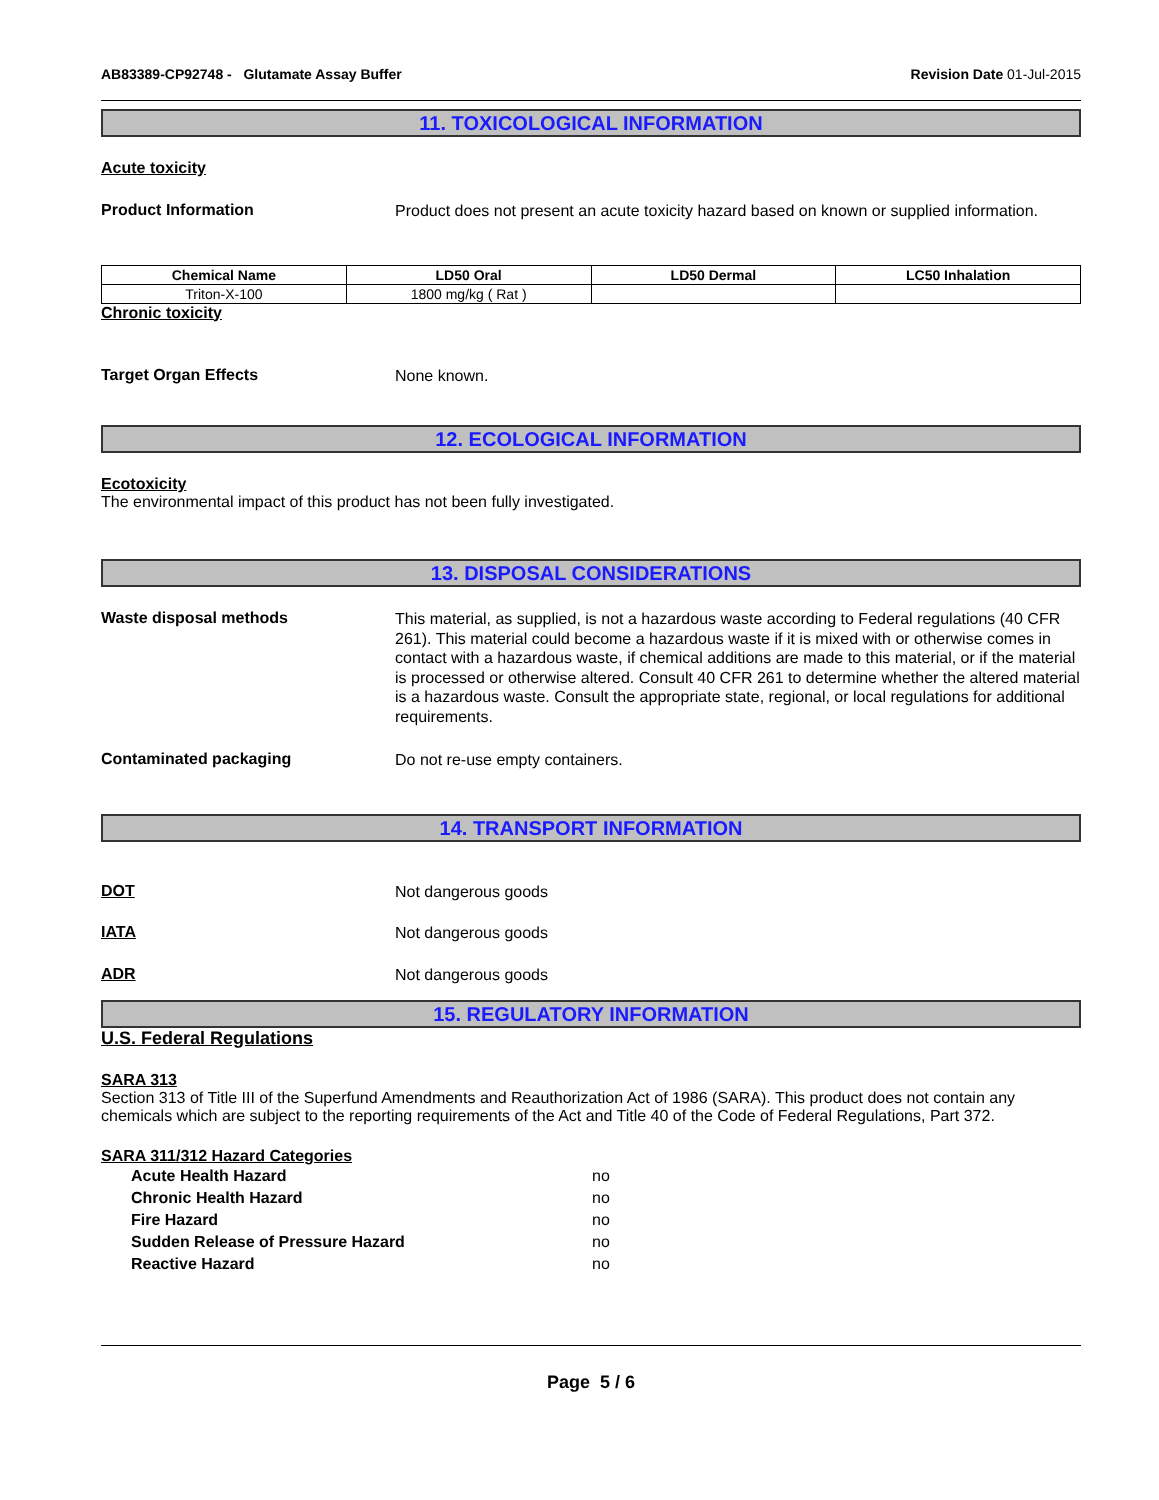AB83389-CP92748 - Glutamate Assay Buffer Revision Date 01-Jul-2015
11. TOXICOLOGICAL INFORMATION
Acute toxicity
Product Information
Product does not present an acute toxicity hazard based on known or supplied information.
| Chemical Name | LD50 Oral | LD50 Dermal | LC50 Inhalation |
| --- | --- | --- | --- |
| Triton-X-100 | 1800 mg/kg ( Rat ) | | |
Chronic toxicity
Target Organ Effects
None known.
12. ECOLOGICAL INFORMATION
Ecotoxicity
The environmental impact of this product has not been fully investigated.
13. DISPOSAL CONSIDERATIONS
Waste disposal methods
This material, as supplied, is not a hazardous waste according to Federal regulations (40 CFR 261). This material could become a hazardous waste if it is mixed with or otherwise comes in contact with a hazardous waste, if chemical additions are made to this material, or if the material is processed or otherwise altered. Consult 40 CFR 261 to determine whether the altered material is a hazardous waste. Consult the appropriate state, regional, or local regulations for additional requirements.
Contaminated packaging
Do not re-use empty containers.
14. TRANSPORT INFORMATION
DOT
Not dangerous goods
IATA
Not dangerous goods
ADR
Not dangerous goods
15. REGULATORY INFORMATION
U.S. Federal Regulations
SARA 313
Section 313 of Title III of the Superfund Amendments and Reauthorization Act of 1986 (SARA). This product does not contain any chemicals which are subject to the reporting requirements of the Act and Title 40 of the Code of Federal Regulations, Part 372.
SARA 311/312 Hazard Categories
Acute Health Hazard no
Chronic Health Hazard no
Fire Hazard no
Sudden Release of Pressure Hazard no
Reactive Hazard no
Page 5 / 6